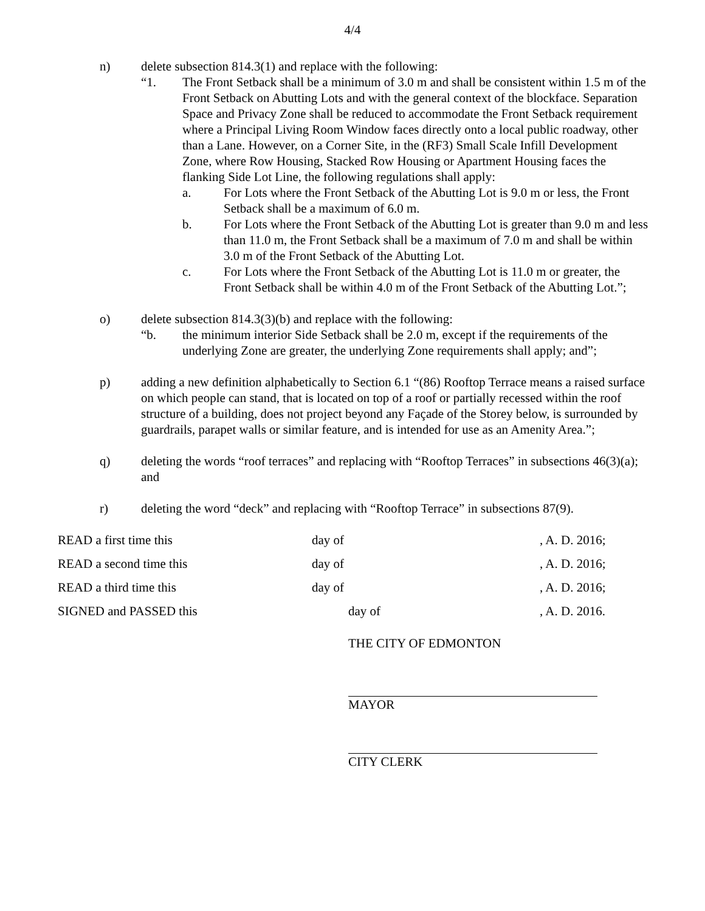4/4
n) delete subsection 814.3(1) and replace with the following:
“1. The Front Setback shall be a minimum of 3.0 m and shall be consistent within 1.5 m of the Front Setback on Abutting Lots and with the general context of the blockface. Separation Space and Privacy Zone shall be reduced to accommodate the Front Setback requirement where a Principal Living Room Window faces directly onto a local public roadway, other than a Lane. However, on a Corner Site, in the (RF3) Small Scale Infill Development Zone, where Row Housing, Stacked Row Housing or Apartment Housing faces the flanking Side Lot Line, the following regulations shall apply:
a. For Lots where the Front Setback of the Abutting Lot is 9.0 m or less, the Front Setback shall be a maximum of 6.0 m.
b. For Lots where the Front Setback of the Abutting Lot is greater than 9.0 m and less than 11.0 m, the Front Setback shall be a maximum of 7.0 m and shall be within 3.0 m of the Front Setback of the Abutting Lot.
c. For Lots where the Front Setback of the Abutting Lot is 11.0 m or greater, the Front Setback shall be within 4.0 m of the Front Setback of the Abutting Lot.”;
o) delete subsection 814.3(3)(b) and replace with the following:
“b. the minimum interior Side Setback shall be 2.0 m, except if the requirements of the underlying Zone are greater, the underlying Zone requirements shall apply; and”;
p) adding a new definition alphabetically to Section 6.1 “(86) Rooftop Terrace means a raised surface on which people can stand, that is located on top of a roof or partially recessed within the roof structure of a building, does not project beyond any Façade of the Storey below, is surrounded by guardrails, parapet walls or similar feature, and is intended for use as an Amenity Area.”;
q) deleting the words “roof terraces” and replacing with “Rooftop Terraces” in subsections 46(3)(a); and
r) deleting the word “deck” and replacing with “Rooftop Terrace” in subsections 87(9).
| READ a first time this | day of | , A. D. 2016; |
| READ a second time this | day of | , A. D. 2016; |
| READ a third time this | day of | , A. D. 2016; |
| SIGNED and PASSED this | day of | , A. D. 2016. |
THE CITY OF EDMONTON
MAYOR
CITY CLERK